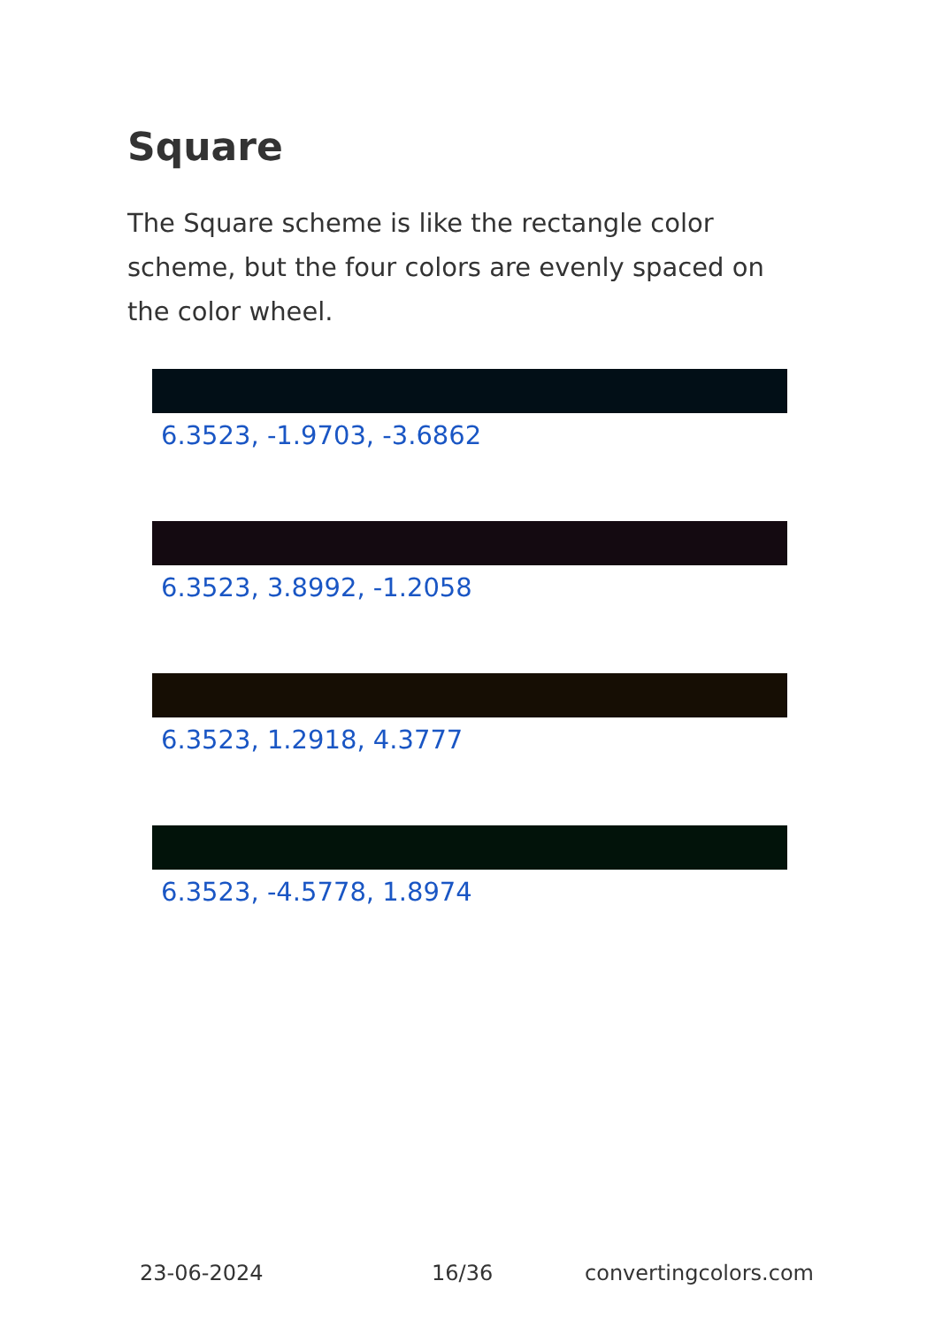Square
The Square scheme is like the rectangle color scheme, but the four colors are evenly spaced on the color wheel.
6.3523, -1.9703, -3.6862
6.3523, 3.8992, -1.2058
6.3523, 1.2918, 4.3777
6.3523, -4.5778, 1.8974
23-06-2024 16/36 convertingcolors.com